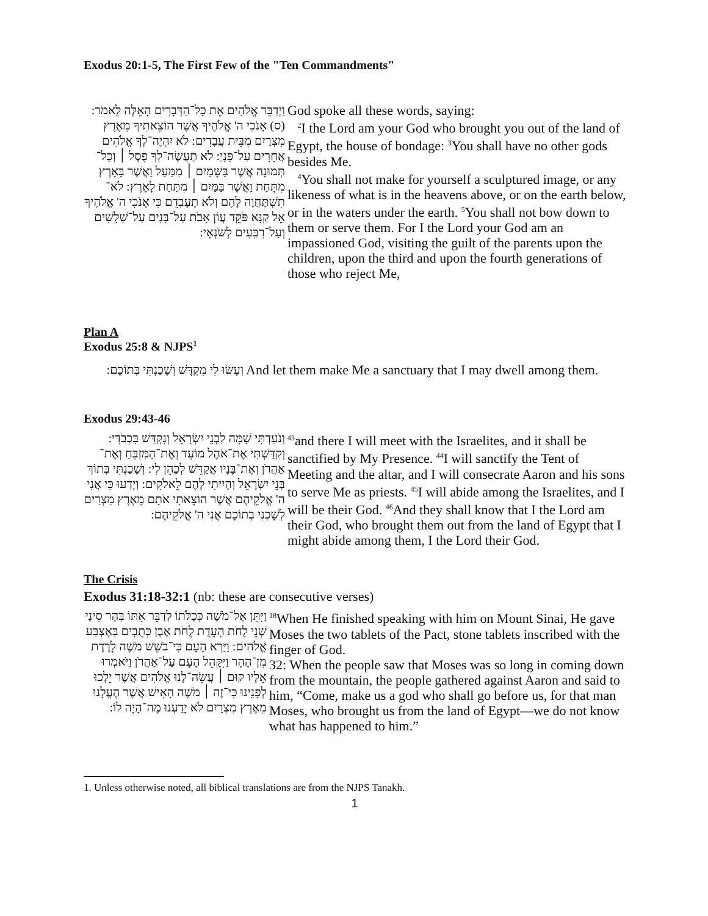Exodus 20:1-5, The First Few of the "Ten Commandments"
| וַיְדַבֵּר אֱלֹהִים אֵת כָּל־הַדְּבָרִים הָאֵלֶּה לֵאמֹר: (ס) אָנֹכִי ה' אֱלֹהֶיךָ אֲשֶׁר הוֹצֵאתִיךָ מֵאֶרֶץ מִצְרַיִם מִבֵּית עֲבָדִים: לֹא יִהְיֶה־לְךָ אֱלֹהִים אֲחֵרִים עַל־פָּנָיַ: לֹא תַעֲשֶׂה־לְךָ פֶסֶל ׀ וְכָל־תְּמוּנָה אֲשֶׁר בַּשָּׁמַיִם ׀ מִמַּעַל וַאֲשֶׁר בָּאָרֶץ מִתָּחַת וַאֲשֶׁר בַּמַּיִם ׀ מִתַּחַת לָאָרֶץ: לֹא־תִשְׁתַּחֲוֶה לָהֶם וְלֹא תָעָבְדֵם כִּי אָנֹכִי ה' אֱלֹהֶיךָ אֵל קַנָּא פֹּקֵד עֲוֹן אָבֹת עַל־בָּנִים עַל־שִׁלֵּשִׁים וְעַל־רִבֵּעִים לְשֹׂנְאָי: | God spoke all these words, saying: <sup>2</sup> I the Lord am your God who brought you out of the land of Egypt, the house of bondage: <sup>3</sup>You shall have no other gods besides Me. <sup>4</sup> You shall not make for yourself a sculptured image, or any likeness of what is in the heavens above, or on the earth below, or in the waters under the earth. <sup>5</sup>You shall not bow down to them or serve them. For I the Lord your God am an impassioned God, visiting the guilt of the parents upon the children, upon the third and upon the fourth generations of those who reject Me, |
Plan A
Exodus 25:8 & NJPS<sup>1</sup>
| וְעָשׂוּ לִי מִקְדָּשׁ וְשָׁכַנְתִּי בְּתוֹכָם: | And let them make Me a sanctuary that I may dwell among them. |
Exodus 29:43-46
| וְנֹעַדְתִּי שָׁמָּה לִבְנֵי יִשְׂרָאֵל וְנִקְדַּשׁ בִּכְבֹדִי: וְקִדַּשְׁתִּי אֶת־אֹהֶל מוֹעֵד וְאֶת־הַמִּזְבֵּחַ וְאֶת־אַהֲרֹן וְאֶת־בָּנָיו אֲקַדֵּשׁ לְכַהֵן לִי: וְשָׁכַנְתִּי בְּתוֹךְ בְּנֵי יִשְׂרָאֵל וְהָיִיתִי לָהֶם לֵאלֹקִים: וְיָדְעוּ כִּי אֲנִי ה' אֱלֹקֵיהֶם אֲשֶׁר הוֹצֵאתִי אֹתָם מֵאֶרֶץ מִצְרַיִם לְשָׁכְנִי בְתוֹכָם אֲנִי ה' אֱלֹקֵיהֶם: | <sup>43</sup> and there I will meet with the Israelites, and it shall be sanctified by My Presence. <sup>44</sup>I will sanctify the Tent of Meeting and the altar, and I will consecrate Aaron and his sons to serve Me as priests. <sup>45</sup>I will abide among the Israelites, and I will be their God. <sup>46</sup>And they shall know that I the Lord am their God, who brought them out from the land of Egypt that I might abide among them, I the Lord their God. |
The Crisis
Exodus 31:18-32:1 (nb: these are consecutive verses)
| וַיִּתֵּן אֶל־מֹשֶׁה כְּכַלֹּתוֹ לְדַבֵּר אִתּוֹ בְּהַר סִינַי שְׁנֵי לֻחֹת הָעֵדֻת לֻחֹת אֶבֶן כְּתֻבִים בְּאֶצְבַּע אֱלֹהִים: וַיַּרְא הָעָם כִּי־בֹשֵׁשׁ מֹשֶׁה לָרֶדֶת מִן־הָהָר וַיִּקָּהֵל הָעָם עַל־אַהֲרֹן וַיֹּאמְרוּ אֵלָיו קוּם ׀ עֲשֵׂה־לָנוּ אֱלֹהִים אֲשֶׁר יֵלְכוּ לְפָנֵינוּ כִּי־זֶה ׀ מֹשֶׁה הָאִישׁ אֲשֶׁר הֶעֱלָנוּ מֵאֶרֶץ מִצְרַיִם לֹא יָדַעְנוּ מֶה־הָיָה לוֹ: | <sup>18</sup> When He finished speaking with him on Mount Sinai, He gave Moses the two tablets of the Pact, stone tablets inscribed with the finger of God. 32: When the people saw that Moses was so long in coming down from the mountain, the people gathered against Aaron and said to him, “Come, make us a god who shall go before us, for that man Moses, who brought us from the land of Egypt—we do not know what has happened to him.” |
1. Unless otherwise noted, all biblical translations are from the NJPS Tanakh.
1